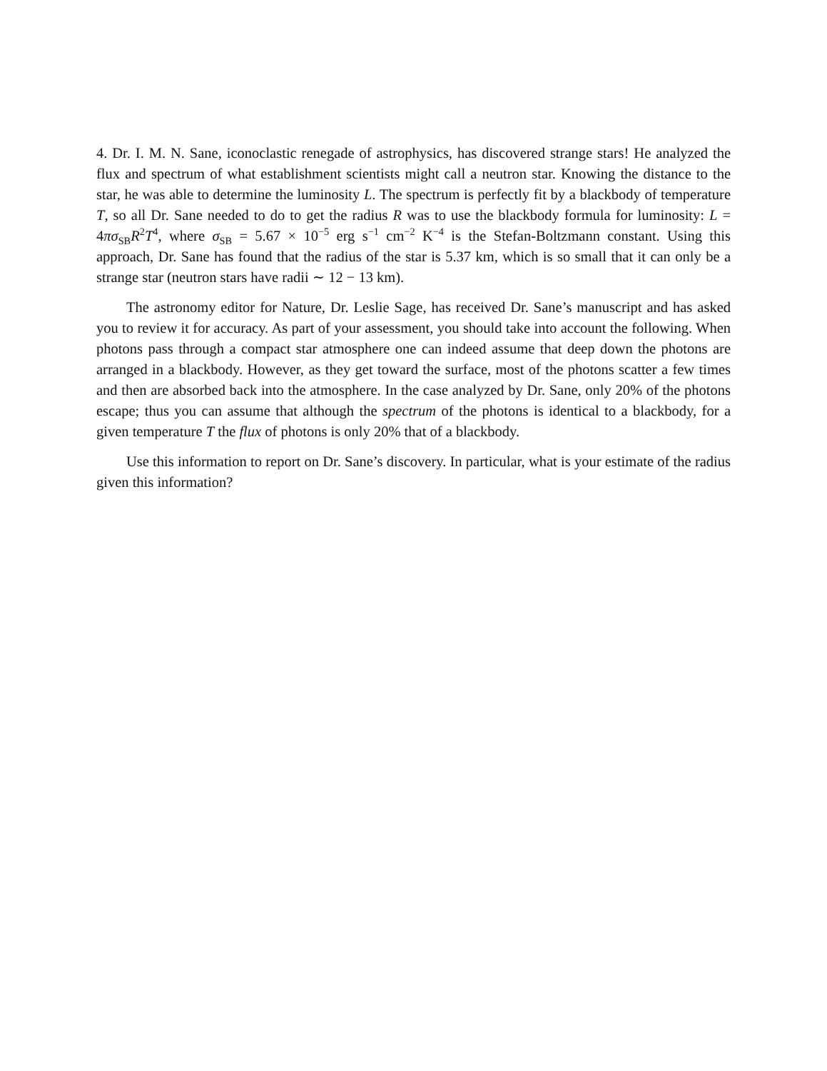4. Dr. I. M. N. Sane, iconoclastic renegade of astrophysics, has discovered strange stars! He analyzed the flux and spectrum of what establishment scientists might call a neutron star. Knowing the distance to the star, he was able to determine the luminosity L. The spectrum is perfectly fit by a blackbody of temperature T, so all Dr. Sane needed to do to get the radius R was to use the blackbody formula for luminosity: L = 4πσ<sub>SB</sub>R<sup>2</sup>T<sup>4</sup>, where σ<sub>SB</sub> = 5.67 × 10<sup>−5</sup> erg s<sup>−1</sup> cm<sup>−2</sup> K<sup>−4</sup> is the Stefan-Boltzmann constant. Using this approach, Dr. Sane has found that the radius of the star is 5.37 km, which is so small that it can only be a strange star (neutron stars have radii ∼ 12 − 13 km).
The astronomy editor for Nature, Dr. Leslie Sage, has received Dr. Sane’s manuscript and has asked you to review it for accuracy. As part of your assessment, you should take into account the following. When photons pass through a compact star atmosphere one can indeed assume that deep down the photons are arranged in a blackbody. However, as they get toward the surface, most of the photons scatter a few times and then are absorbed back into the atmosphere. In the case analyzed by Dr. Sane, only 20% of the photons escape; thus you can assume that although the spectrum of the photons is identical to a blackbody, for a given temperature T the flux of photons is only 20% that of a blackbody.
Use this information to report on Dr. Sane’s discovery. In particular, what is your estimate of the radius given this information?